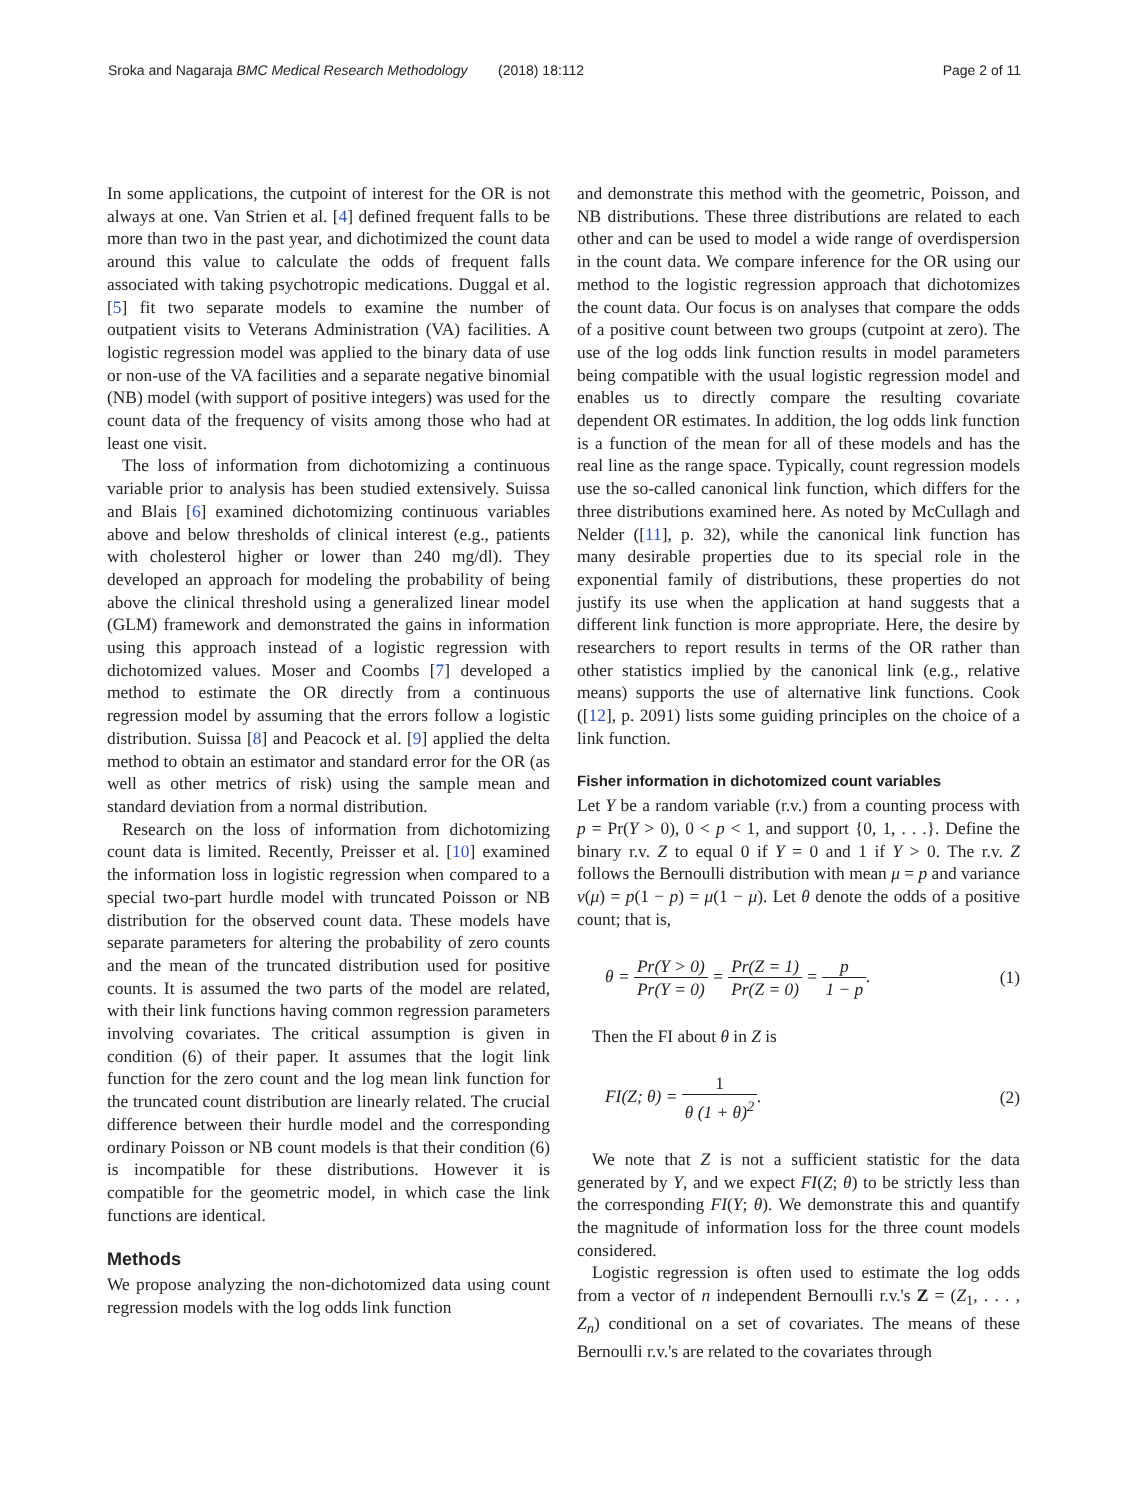Sroka and Nagaraja BMC Medical Research Methodology
(2018) 18:112 Page 2 of 11
In some applications, the cutpoint of interest for the OR is not always at one. Van Strien et al. [4] defined frequent falls to be more than two in the past year, and dichotimized the count data around this value to calculate the odds of frequent falls associated with taking psychotropic medications. Duggal et al. [5] fit two separate models to examine the number of outpatient visits to Veterans Administration (VA) facilities. A logistic regression model was applied to the binary data of use or non-use of the VA facilities and a separate negative binomial (NB) model (with support of positive integers) was used for the count data of the frequency of visits among those who had at least one visit.
The loss of information from dichotomizing a continuous variable prior to analysis has been studied extensively. Suissa and Blais [6] examined dichotomizing continuous variables above and below thresholds of clinical interest (e.g., patients with cholesterol higher or lower than 240 mg/dl). They developed an approach for modeling the probability of being above the clinical threshold using a generalized linear model (GLM) framework and demonstrated the gains in information using this approach instead of a logistic regression with dichotomized values. Moser and Coombs [7] developed a method to estimate the OR directly from a continuous regression model by assuming that the errors follow a logistic distribution. Suissa [8] and Peacock et al. [9] applied the delta method to obtain an estimator and standard error for the OR (as well as other metrics of risk) using the sample mean and standard deviation from a normal distribution.
Research on the loss of information from dichotomizing count data is limited. Recently, Preisser et al. [10] examined the information loss in logistic regression when compared to a special two-part hurdle model with truncated Poisson or NB distribution for the observed count data. These models have separate parameters for altering the probability of zero counts and the mean of the truncated distribution used for positive counts. It is assumed the two parts of the model are related, with their link functions having common regression parameters involving covariates. The critical assumption is given in condition (6) of their paper. It assumes that the logit link function for the zero count and the log mean link function for the truncated count distribution are linearly related. The crucial difference between their hurdle model and the corresponding ordinary Poisson or NB count models is that their condition (6) is incompatible for these distributions. However it is compatible for the geometric model, in which case the link functions are identical.
Methods
We propose analyzing the non-dichotomized data using count regression models with the log odds link function
and demonstrate this method with the geometric, Poisson, and NB distributions. These three distributions are related to each other and can be used to model a wide range of overdispersion in the count data. We compare inference for the OR using our method to the logistic regression approach that dichotomizes the count data. Our focus is on analyses that compare the odds of a positive count between two groups (cutpoint at zero). The use of the log odds link function results in model parameters being compatible with the usual logistic regression model and enables us to directly compare the resulting covariate dependent OR estimates. In addition, the log odds link function is a function of the mean for all of these models and has the real line as the range space. Typically, count regression models use the so-called canonical link function, which differs for the three distributions examined here. As noted by McCullagh and Nelder ([11], p. 32), while the canonical link function has many desirable properties due to its special role in the exponential family of distributions, these properties do not justify its use when the application at hand suggests that a different link function is more appropriate. Here, the desire by researchers to report results in terms of the OR rather than other statistics implied by the canonical link (e.g., relative means) supports the use of alternative link functions. Cook ([12], p. 2091) lists some guiding principles on the choice of a link function.
Fisher information in dichotomized count variables
Let Y be a random variable (r.v.) from a counting process with p = Pr(Y > 0), 0 < p < 1, and support {0, 1, . . .}. Define the binary r.v. Z to equal 0 if Y = 0 and 1 if Y > 0. The r.v. Z follows the Bernoulli distribution with mean μ = p and variance v(μ) = p(1 − p) = μ(1 − μ). Let θ denote the odds of a positive count; that is,
θ = Pr(Y > 0) Pr(Y = 0) = Pr(Z = 1) Pr(Z = 0) = p 1 − p.
(1)
Then the FI about θ in Z is
FI(Z; θ) = 1 θ (1 + θ)<sup>2</sup>. (2)
We note that Z is not a sufficient statistic for the data generated by Y, and we expect FI(Z; θ) to be strictly less than the corresponding FI(Y; θ). We demonstrate this and quantify the magnitude of information loss for the three count models considered.
Logistic regression is often used to estimate the log odds from a vector of n independent Bernoulli r.v.'s Z = (Z<sub>1</sub>, . . . , Z<sub>n</sub>) conditional on a set of covariates. The means of these Bernoulli r.v.'s are related to the covariates through